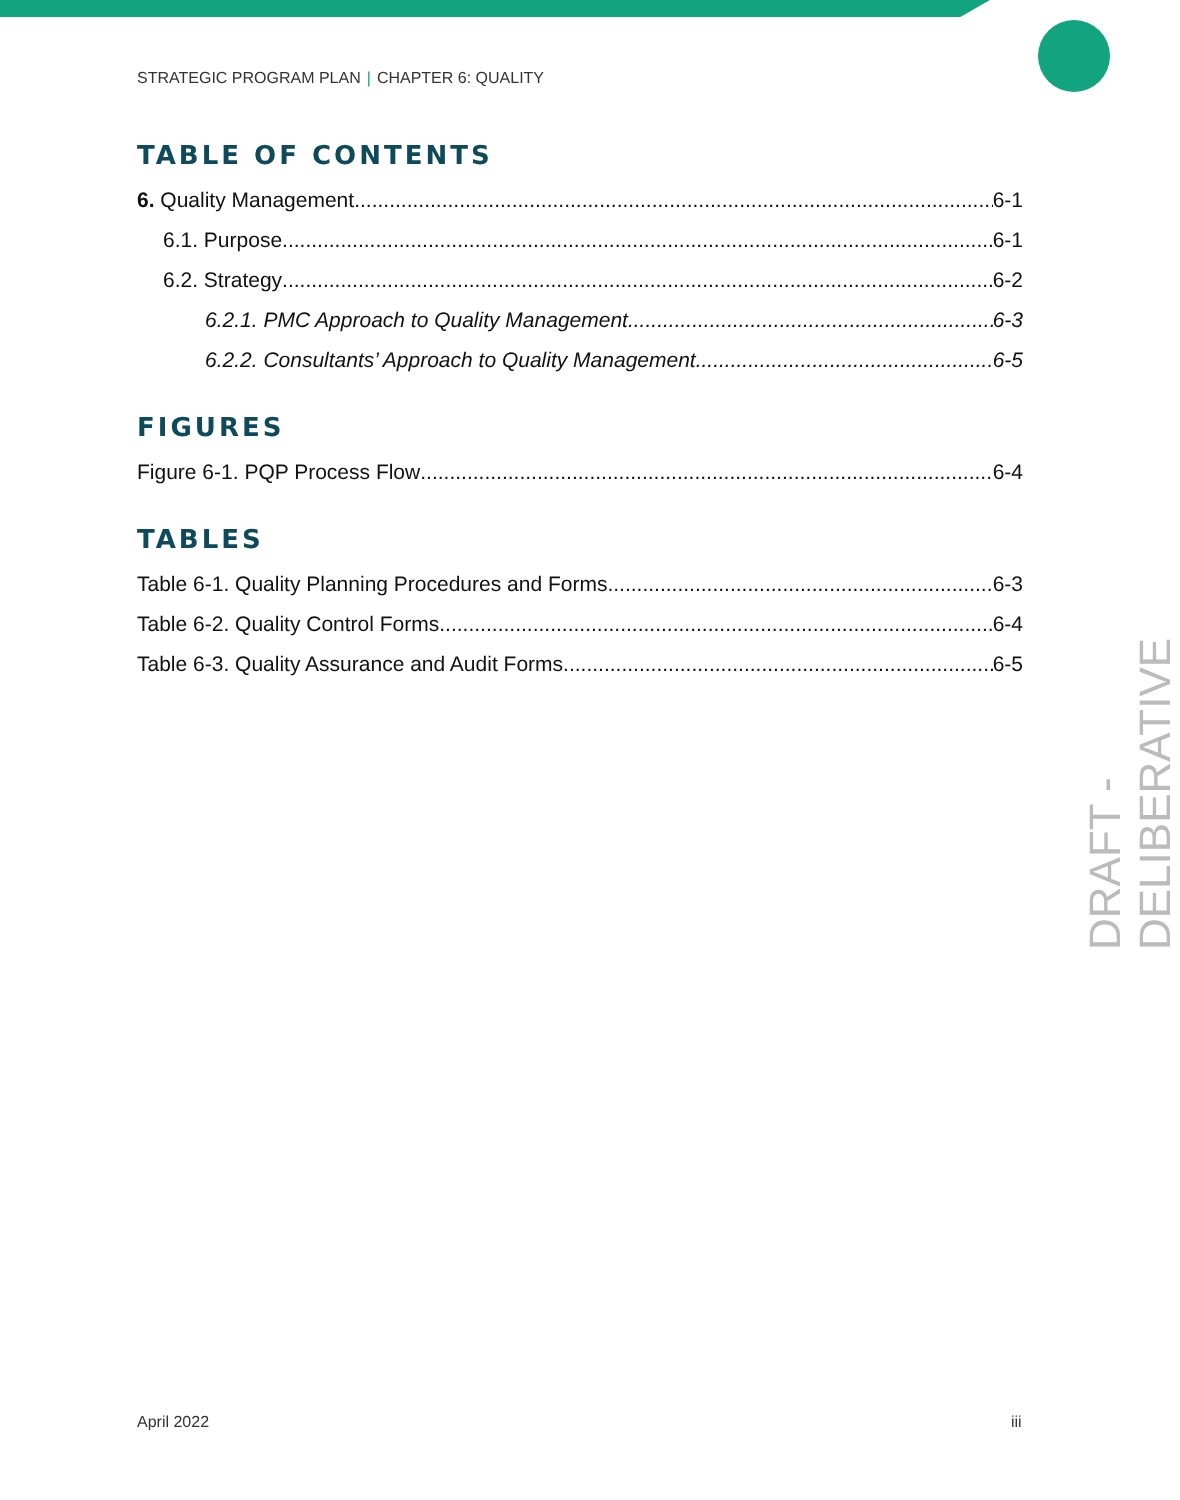STRATEGIC PROGRAM PLAN | CHAPTER 6: QUALITY
TABLE OF CONTENTS
6. Quality Management 6-1
6.1. Purpose 6-1
6.2. Strategy 6-2
6.2.1. PMC Approach to Quality Management 6-3
6.2.2. Consultants’ Approach to Quality Management 6-5
FIGURES
Figure 6-1. PQP Process Flow 6-4
TABLES
Table 6-1. Quality Planning Procedures and Forms 6-3
Table 6-2. Quality Control Forms 6-4
Table 6-3. Quality Assurance and Audit Forms 6-5
DRAFT - DELIBERATIVE
April 2022 iii